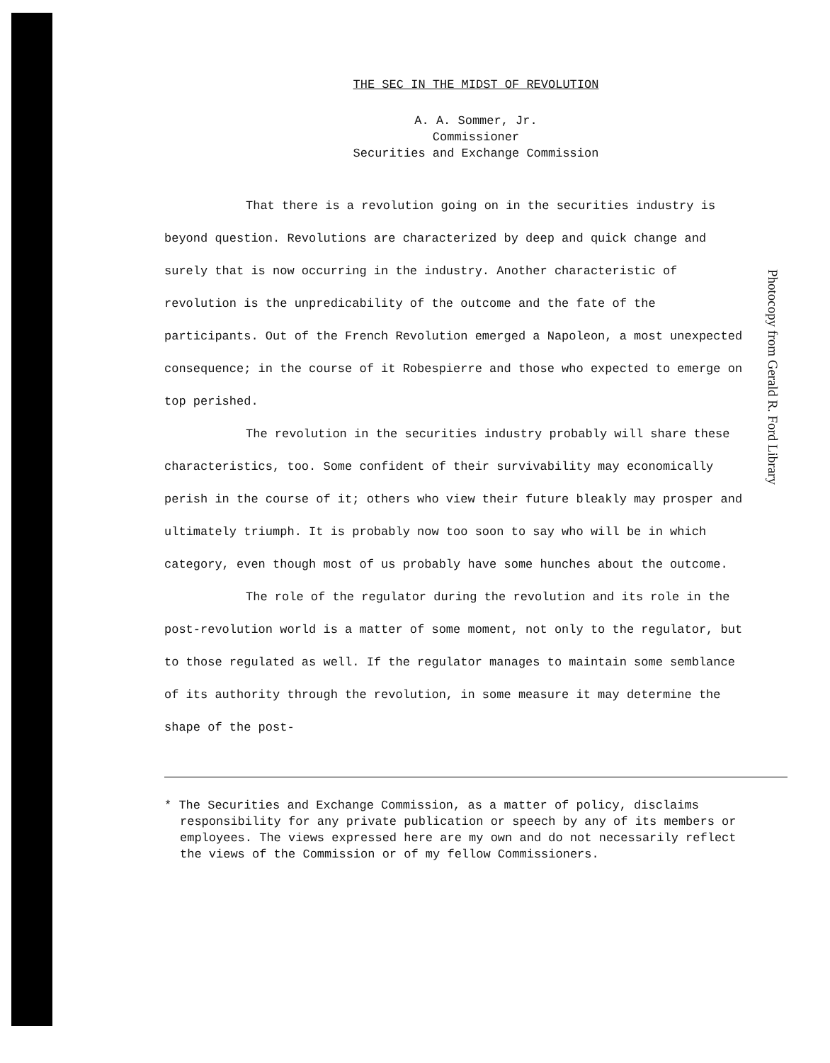THE SEC IN THE MIDST OF REVOLUTION
A. A. Sommer, Jr.
Commissioner
Securities and Exchange Commission
That there is a revolution going on in the securities industry is beyond question. Revolutions are characterized by deep and quick change and surely that is now occurring in the industry. Another characteristic of revolution is the unpredicability of the outcome and the fate of the participants. Out of the French Revolution emerged a Napoleon, a most unexpected consequence; in the course of it Robespierre and those who expected to emerge on top perished.
The revolution in the securities industry probably will share these characteristics, too. Some confident of their survivability may economically perish in the course of it; others who view their future bleakly may prosper and ultimately triumph. It is probably now too soon to say who will be in which category, even though most of us probably have some hunches about the outcome.
The role of the regulator during the revolution and its role in the post-revolution world is a matter of some moment, not only to the regulator, but to those regulated as well. If the regulator manages to maintain some semblance of its authority through the revolution, in some measure it may determine the shape of the post-
* The Securities and Exchange Commission, as a matter of policy, disclaims responsibility for any private publication or speech by any of its members or employees. The views expressed here are my own and do not necessarily reflect the views of the Commission or of my fellow Commissioners.
Photocopy from Gerald R. Ford Library